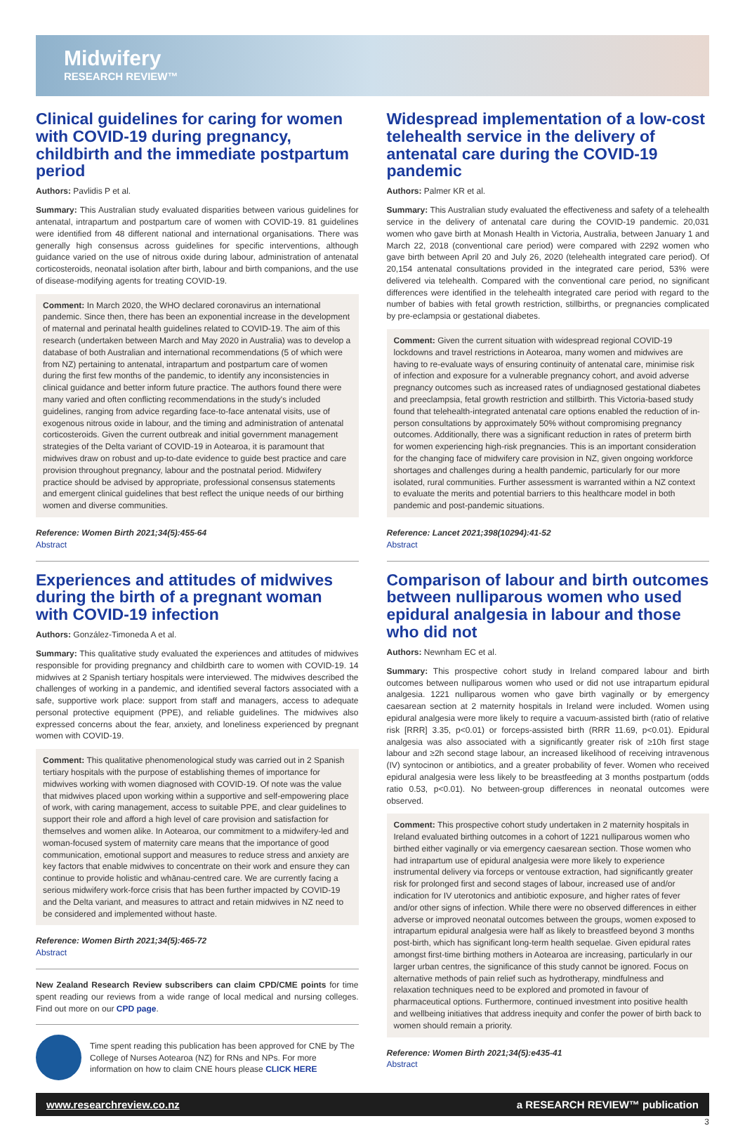Midwifery
RESEARCH REVIEW™
Clinical guidelines for caring for women with COVID-19 during pregnancy, childbirth and the immediate postpartum period
Authors: Pavlidis P et al.
Summary: This Australian study evaluated disparities between various guidelines for antenatal, intrapartum and postpartum care of women with COVID-19. 81 guidelines were identified from 48 different national and international organisations. There was generally high consensus across guidelines for specific interventions, although guidance varied on the use of nitrous oxide during labour, administration of antenatal corticosteroids, neonatal isolation after birth, labour and birth companions, and the use of disease-modifying agents for treating COVID-19.
Comment: In March 2020, the WHO declared coronavirus an international pandemic. Since then, there has been an exponential increase in the development of maternal and perinatal health guidelines related to COVID-19. The aim of this research (undertaken between March and May 2020 in Australia) was to develop a database of both Australian and international recommendations (5 of which were from NZ) pertaining to antenatal, intrapartum and postpartum care of women during the first few months of the pandemic, to identify any inconsistencies in clinical guidance and better inform future practice. The authors found there were many varied and often conflicting recommendations in the study's included guidelines, ranging from advice regarding face-to-face antenatal visits, use of exogenous nitrous oxide in labour, and the timing and administration of antenatal corticosteroids. Given the current outbreak and initial government management strategies of the Delta variant of COVID-19 in Aotearoa, it is paramount that midwives draw on robust and up-to-date evidence to guide best practice and care provision throughout pregnancy, labour and the postnatal period. Midwifery practice should be advised by appropriate, professional consensus statements and emergent clinical guidelines that best reflect the unique needs of our birthing women and diverse communities.
Reference: Women Birth 2021;34(5):455-64
Abstract
Experiences and attitudes of midwives during the birth of a pregnant woman with COVID-19 infection
Authors: González-Timoneda A et al.
Summary: This qualitative study evaluated the experiences and attitudes of midwives responsible for providing pregnancy and childbirth care to women with COVID-19. 14 midwives at 2 Spanish tertiary hospitals were interviewed. The midwives described the challenges of working in a pandemic, and identified several factors associated with a safe, supportive work place: support from staff and managers, access to adequate personal protective equipment (PPE), and reliable guidelines. The midwives also expressed concerns about the fear, anxiety, and loneliness experienced by pregnant women with COVID-19.
Comment: This qualitative phenomenological study was carried out in 2 Spanish tertiary hospitals with the purpose of establishing themes of importance for midwives working with women diagnosed with COVID-19. Of note was the value that midwives placed upon working within a supportive and self-empowering place of work, with caring management, access to suitable PPE, and clear guidelines to support their role and afford a high level of care provision and satisfaction for themselves and women alike. In Aotearoa, our commitment to a midwifery-led and woman-focused system of maternity care means that the importance of good communication, emotional support and measures to reduce stress and anxiety are key factors that enable midwives to concentrate on their work and ensure they can continue to provide holistic and whānau-centred care. We are currently facing a serious midwifery work-force crisis that has been further impacted by COVID-19 and the Delta variant, and measures to attract and retain midwives in NZ need to be considered and implemented without haste.
Reference: Women Birth 2021;34(5):465-72
Abstract
New Zealand Research Review subscribers can claim CPD/CME points for time spent reading our reviews from a wide range of local medical and nursing colleges. Find out more on our CPD page.
Time spent reading this publication has been approved for CNE by The College of Nurses Aotearoa (NZ) for RNs and NPs. For more information on how to claim CNE hours please CLICK HERE
Widespread implementation of a low-cost telehealth service in the delivery of antenatal care during the COVID-19 pandemic
Authors: Palmer KR et al.
Summary: This Australian study evaluated the effectiveness and safety of a telehealth service in the delivery of antenatal care during the COVID-19 pandemic. 20,031 women who gave birth at Monash Health in Victoria, Australia, between January 1 and March 22, 2018 (conventional care period) were compared with 2292 women who gave birth between April 20 and July 26, 2020 (telehealth integrated care period). Of 20,154 antenatal consultations provided in the integrated care period, 53% were delivered via telehealth. Compared with the conventional care period, no significant differences were identified in the telehealth integrated care period with regard to the number of babies with fetal growth restriction, stillbirths, or pregnancies complicated by pre-eclampsia or gestational diabetes.
Comment: Given the current situation with widespread regional COVID-19 lockdowns and travel restrictions in Aotearoa, many women and midwives are having to re-evaluate ways of ensuring continuity of antenatal care, minimise risk of infection and exposure for a vulnerable pregnancy cohort, and avoid adverse pregnancy outcomes such as increased rates of undiagnosed gestational diabetes and preeclampsia, fetal growth restriction and stillbirth. This Victoria-based study found that telehealth-integrated antenatal care options enabled the reduction of in-person consultations by approximately 50% without compromising pregnancy outcomes. Additionally, there was a significant reduction in rates of preterm birth for women experiencing high-risk pregnancies. This is an important consideration for the changing face of midwifery care provision in NZ, given ongoing workforce shortages and challenges during a health pandemic, particularly for our more isolated, rural communities. Further assessment is warranted within a NZ context to evaluate the merits and potential barriers to this healthcare model in both pandemic and post-pandemic situations.
Reference: Lancet 2021;398(10294):41-52
Abstract
Comparison of labour and birth outcomes between nulliparous women who used epidural analgesia in labour and those who did not
Authors: Newnham EC et al.
Summary: This prospective cohort study in Ireland compared labour and birth outcomes between nulliparous women who used or did not use intrapartum epidural analgesia. 1221 nulliparous women who gave birth vaginally or by emergency caesarean section at 2 maternity hospitals in Ireland were included. Women using epidural analgesia were more likely to require a vacuum-assisted birth (ratio of relative risk [RRR] 3.35, p<0.01) or forceps-assisted birth (RRR 11.69, p<0.01). Epidural analgesia was also associated with a significantly greater risk of ≥10h first stage labour and ≥2h second stage labour, an increased likelihood of receiving intravenous (IV) syntocinon or antibiotics, and a greater probability of fever. Women who received epidural analgesia were less likely to be breastfeeding at 3 months postpartum (odds ratio 0.53, p<0.01). No between-group differences in neonatal outcomes were observed.
Comment: This prospective cohort study undertaken in 2 maternity hospitals in Ireland evaluated birthing outcomes in a cohort of 1221 nulliparous women who birthed either vaginally or via emergency caesarean section. Those women who had intrapartum use of epidural analgesia were more likely to experience instrumental delivery via forceps or ventouse extraction, had significantly greater risk for prolonged first and second stages of labour, increased use of and/or indication for IV uterotonics and antibiotic exposure, and higher rates of fever and/or other signs of infection. While there were no observed differences in either adverse or improved neonatal outcomes between the groups, women exposed to intrapartum epidural analgesia were half as likely to breastfeed beyond 3 months post-birth, which has significant long-term health sequelae. Given epidural rates amongst first-time birthing mothers in Aotearoa are increasing, particularly in our larger urban centres, the significance of this study cannot be ignored. Focus on alternative methods of pain relief such as hydrotherapy, mindfulness and relaxation techniques need to be explored and promoted in favour of pharmaceutical options. Furthermore, continued investment into positive health and wellbeing initiatives that address inequity and confer the power of birth back to women should remain a priority.
Reference: Women Birth 2021;34(5):e435-41
Abstract
www.researchreview.co.nz a RESEARCH REVIEW™ publication
3